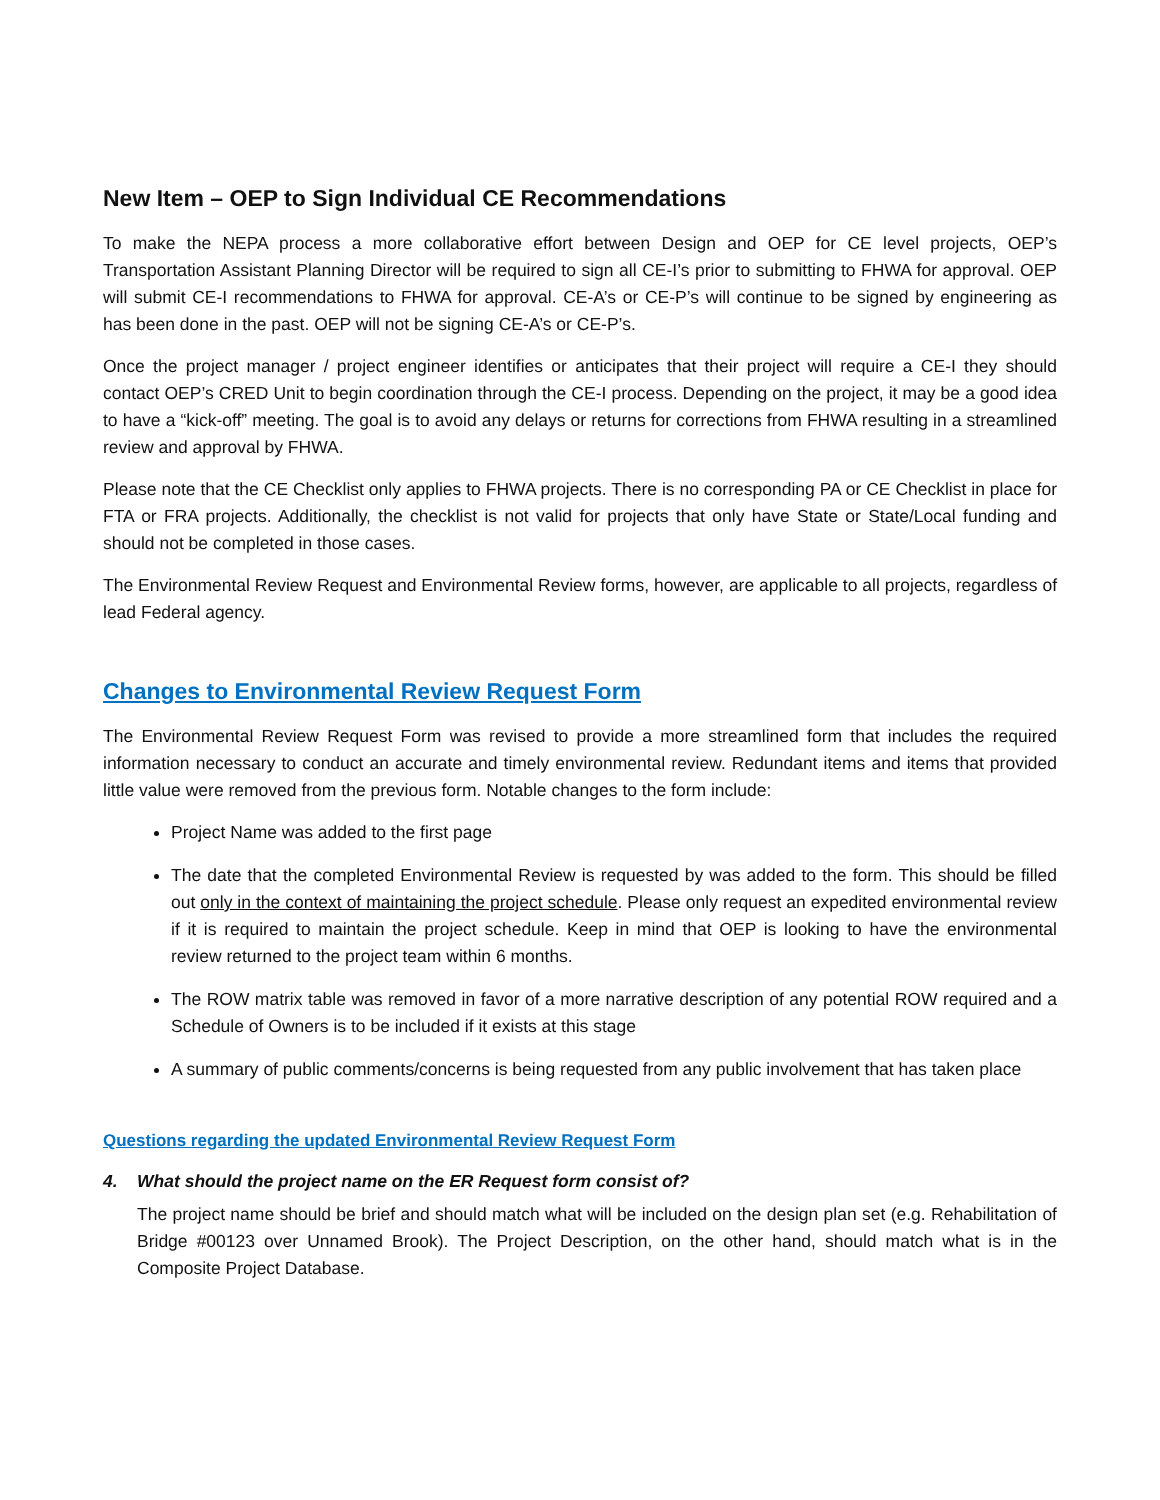New Item – OEP to Sign Individual CE Recommendations
To make the NEPA process a more collaborative effort between Design and OEP for CE level projects, OEP’s Transportation Assistant Planning Director will be required to sign all CE-I’s prior to submitting to FHWA for approval. OEP will submit CE-I recommendations to FHWA for approval. CE-A’s or CE-P’s will continue to be signed by engineering as has been done in the past. OEP will not be signing CE-A’s or CE-P’s.
Once the project manager / project engineer identifies or anticipates that their project will require a CE-I they should contact OEP’s CRED Unit to begin coordination through the CE-I process. Depending on the project, it may be a good idea to have a “kick-off” meeting. The goal is to avoid any delays or returns for corrections from FHWA resulting in a streamlined review and approval by FHWA.
Please note that the CE Checklist only applies to FHWA projects. There is no corresponding PA or CE Checklist in place for FTA or FRA projects. Additionally, the checklist is not valid for projects that only have State or State/Local funding and should not be completed in those cases.
The Environmental Review Request and Environmental Review forms, however, are applicable to all projects, regardless of lead Federal agency.
Changes to Environmental Review Request Form
The Environmental Review Request Form was revised to provide a more streamlined form that includes the required information necessary to conduct an accurate and timely environmental review. Redundant items and items that provided little value were removed from the previous form. Notable changes to the form include:
Project Name was added to the first page
The date that the completed Environmental Review is requested by was added to the form. This should be filled out only in the context of maintaining the project schedule. Please only request an expedited environmental review if it is required to maintain the project schedule. Keep in mind that OEP is looking to have the environmental review returned to the project team within 6 months.
The ROW matrix table was removed in favor of a more narrative description of any potential ROW required and a Schedule of Owners is to be included if it exists at this stage
A summary of public comments/concerns is being requested from any public involvement that has taken place
Questions regarding the updated Environmental Review Request Form
4. What should the project name on the ER Request form consist of?
The project name should be brief and should match what will be included on the design plan set (e.g. Rehabilitation of Bridge #00123 over Unnamed Brook). The Project Description, on the other hand, should match what is in the Composite Project Database.